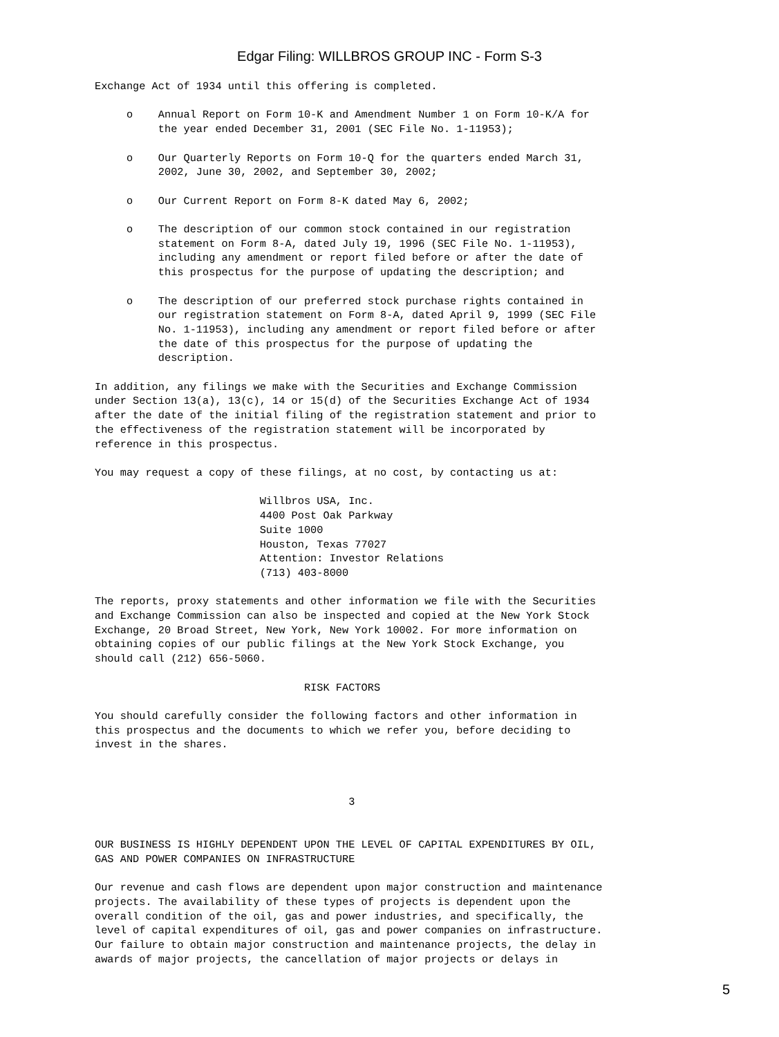Edgar Filing: WILLBROS GROUP INC - Form S-3
Exchange Act of 1934 until this offering is completed.

     o    Annual Report on Form 10-K and Amendment Number 1 on Form 10-K/A for
          the year ended December 31, 2001 (SEC File No. 1-11953);

     o    Our Quarterly Reports on Form 10-Q for the quarters ended March 31,
          2002, June 30, 2002, and September 30, 2002;

     o    Our Current Report on Form 8-K dated May 6, 2002;

     o    The description of our common stock contained in our registration
          statement on Form 8-A, dated July 19, 1996 (SEC File No. 1-11953),
          including any amendment or report filed before or after the date of
          this prospectus for the purpose of updating the description; and

     o    The description of our preferred stock purchase rights contained in
          our registration statement on Form 8-A, dated April 9, 1999 (SEC File
          No. 1-11953), including any amendment or report filed before or after
          the date of this prospectus for the purpose of updating the
          description.

In addition, any filings we make with the Securities and Exchange Commission
under Section 13(a), 13(c), 14 or 15(d) of the Securities Exchange Act of 1934
after the date of the initial filing of the registration statement and prior to
the effectiveness of the registration statement will be incorporated by
reference in this prospectus.

You may request a copy of these filings, at no cost, by contacting us at:

                          Willbros USA, Inc.
                          4400 Post Oak Parkway
                          Suite 1000
                          Houston, Texas 77027
                          Attention: Investor Relations
                          (713) 403-8000

The reports, proxy statements and other information we file with the Securities
and Exchange Commission can also be inspected and copied at the New York Stock
Exchange, 20 Broad Street, New York, New York 10002. For more information on
obtaining copies of our public filings at the New York Stock Exchange, you
should call (212) 656-5060.

                                 RISK FACTORS

You should carefully consider the following factors and other information in
this prospectus and the documents to which we refer you, before deciding to
invest in the shares.



                                        3


OUR BUSINESS IS HIGHLY DEPENDENT UPON THE LEVEL OF CAPITAL EXPENDITURES BY OIL,
GAS AND POWER COMPANIES ON INFRASTRUCTURE

Our revenue and cash flows are dependent upon major construction and maintenance
projects. The availability of these types of projects is dependent upon the
overall condition of the oil, gas and power industries, and specifically, the
level of capital expenditures of oil, gas and power companies on infrastructure.
Our failure to obtain major construction and maintenance projects, the delay in
awards of major projects, the cancellation of major projects or delays in
5